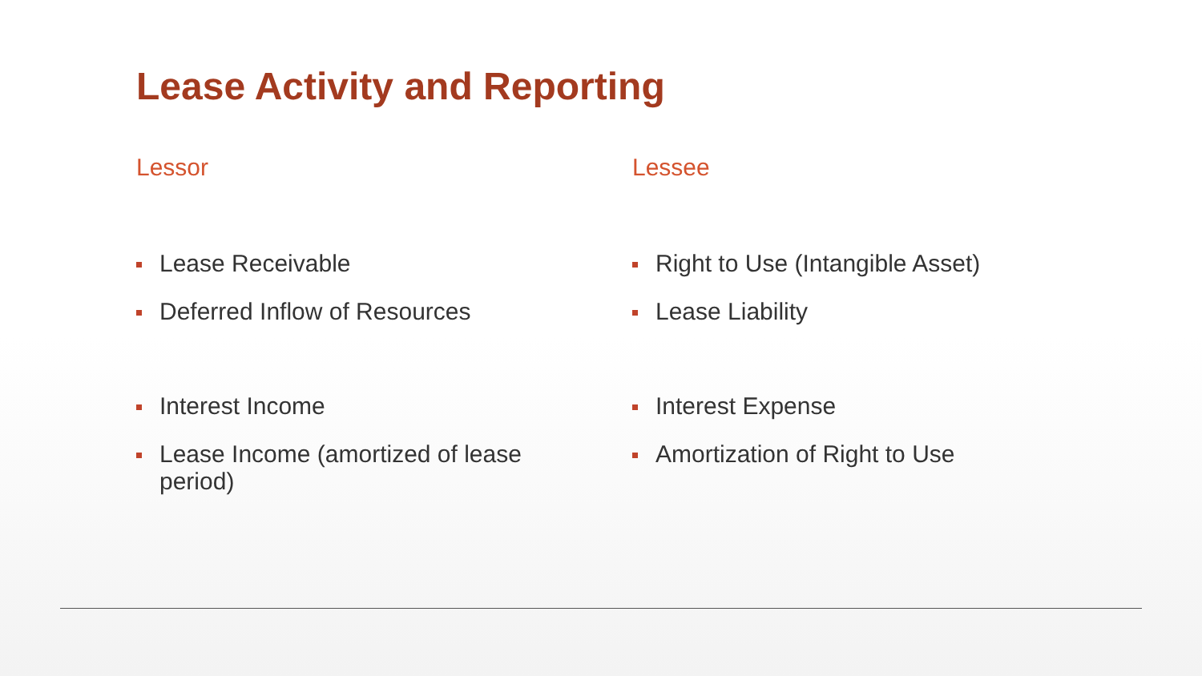Lease Activity and Reporting
Lessor
Lease Receivable
Deferred Inflow of Resources
Interest Income
Lease Income (amortized of lease period)
Lessee
Right to Use (Intangible Asset)
Lease Liability
Interest Expense
Amortization of Right to Use